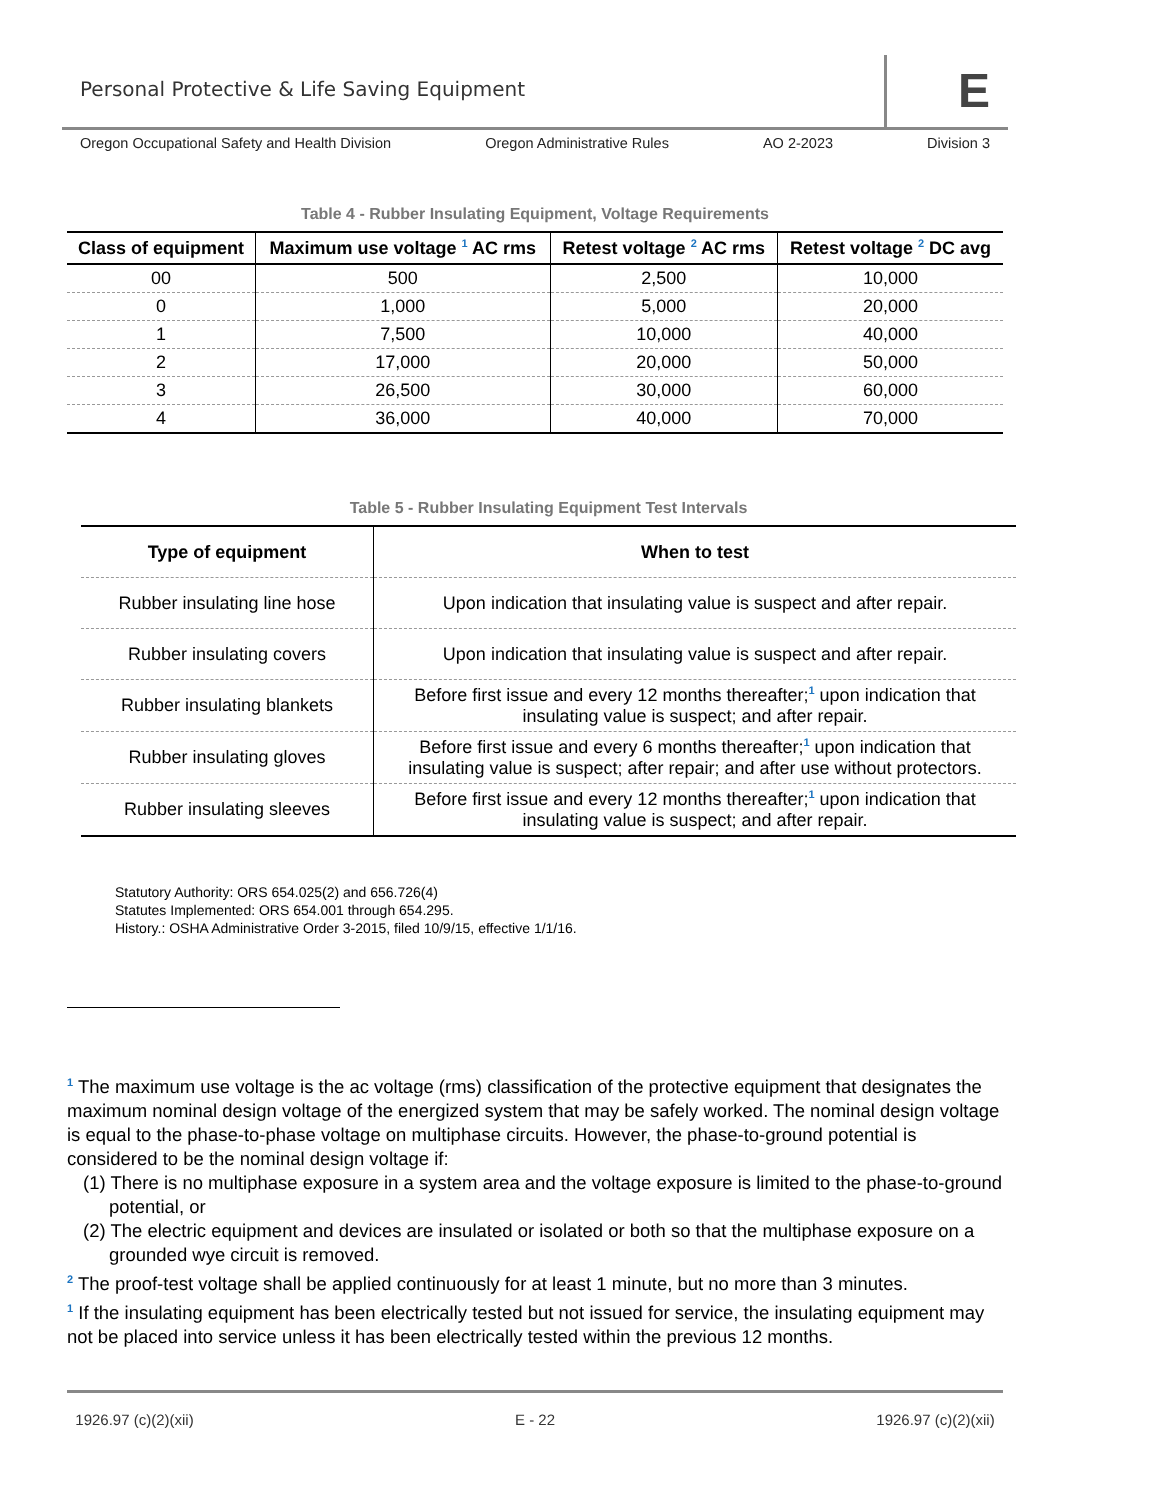Personal Protective & Life Saving Equipment
E
Oregon Occupational Safety and Health Division Oregon Administrative Rules AO 2-2023 Division 3
Table 4 - Rubber Insulating Equipment, Voltage Requirements
| Class of equipment | Maximum use voltage <sup>1</sup> AC rms | Retest voltage <sup>2</sup> AC rms | Retest voltage <sup>2</sup> DC avg |
| --- | --- | --- | --- |
| 00 | 500 | 2,500 | 10,000 |
| 0 | 1,000 | 5,000 | 20,000 |
| 1 | 7,500 | 10,000 | 40,000 |
| 2 | 17,000 | 20,000 | 50,000 |
| 3 | 26,500 | 30,000 | 60,000 |
| 4 | 36,000 | 40,000 | 70,000 |
Table 5 - Rubber Insulating Equipment Test Intervals
| Type of equipment | When to test |
| --- | --- |
| Rubber insulating line hose | Upon indication that insulating value is suspect and after repair. |
| Rubber insulating covers | Upon indication that insulating value is suspect and after repair. |
| Rubber insulating blankets | Before first issue and every 12 months thereafter;<sup>1</sup> upon indication that insulating value is suspect; and after repair. |
| Rubber insulating gloves | Before first issue and every 6 months thereafter;<sup>1</sup> upon indication that insulating value is suspect; after repair; and after use without protectors. |
| Rubber insulating sleeves | Before first issue and every 12 months thereafter;<sup>1</sup> upon indication that insulating value is suspect; and after repair. |
Statutory Authority: ORS 654.025(2) and 656.726(4)
Statutes Implemented: ORS 654.001 through 654.295.
History.: OSHA Administrative Order 3-2015, filed 10/9/15, effective 1/1/16.
<sup>1</sup> The maximum use voltage is the ac voltage (rms) classification of the protective equipment that designates the maximum nominal design voltage of the energized system that may be safely worked. The nominal design voltage is equal to the phase-to-phase voltage on multiphase circuits. However, the phase-to-ground potential is considered to be the nominal design voltage if:
(1) There is no multiphase exposure in a system area and the voltage exposure is limited to the phase-to-ground potential, or
(2) The electric equipment and devices are insulated or isolated or both so that the multiphase exposure on a grounded wye circuit is removed.
<sup>2</sup> The proof-test voltage shall be applied continuously for at least 1 minute, but no more than 3 minutes.
<sup>1</sup> If the insulating equipment has been electrically tested but not issued for service, the insulating equipment may not be placed into service unless it has been electrically tested within the previous 12 months.
1926.97 (c)(2)(xii) E - 22 1926.97 (c)(2)(xii)